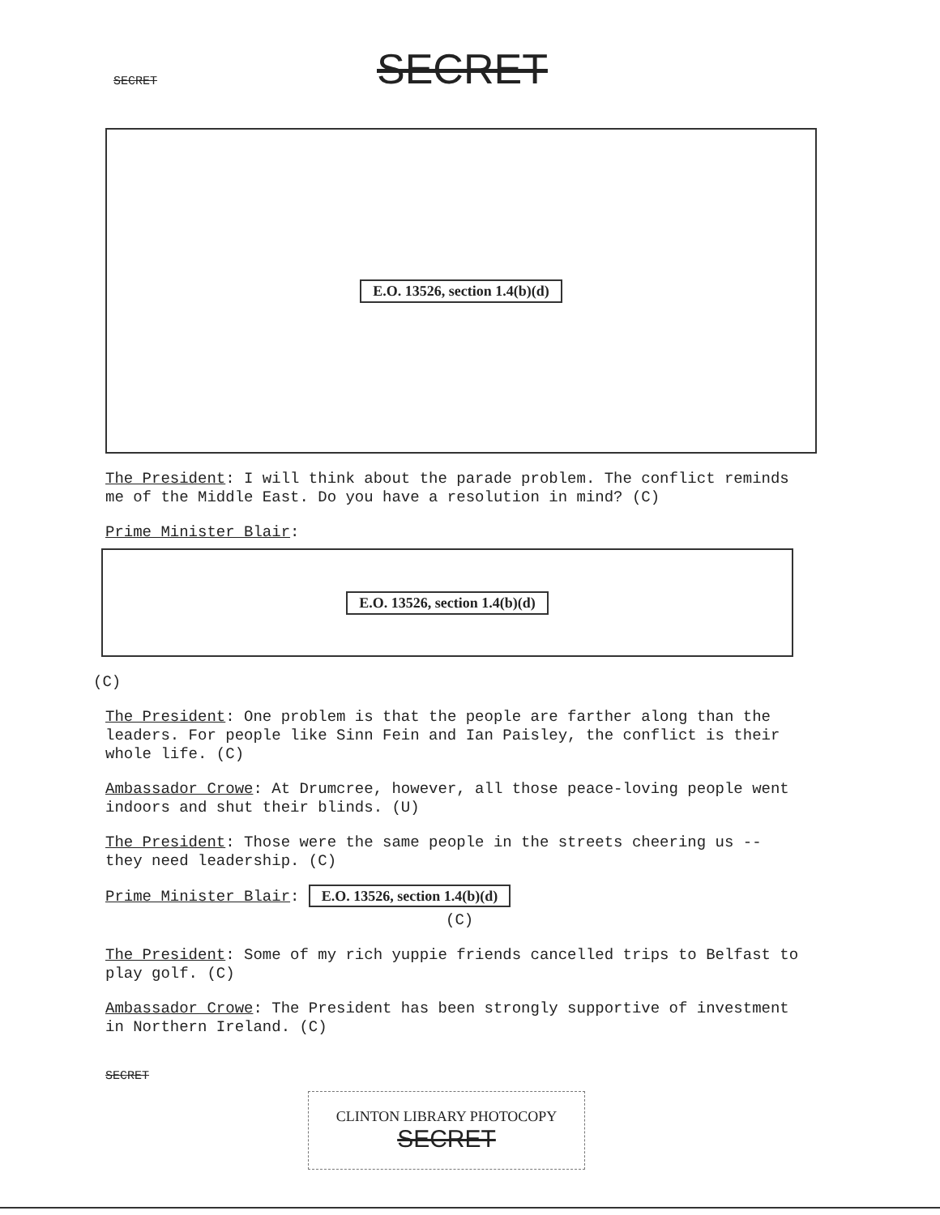SECRET SECRET
E.O. 13526, section 1.4(b)(d)
The President: I will think about the parade problem. The conflict reminds me of the Middle East. Do you have a resolution in mind? (C)
Prime Minister Blair:
E.O. 13526, section 1.4(b)(d)
(C)
The President: One problem is that the people are farther along than the leaders. For people like Sinn Fein and Ian Paisley, the conflict is their whole life. (C)
Ambassador Crowe: At Drumcree, however, all those peace-loving people went indoors and shut their blinds. (U)
The President: Those were the same people in the streets cheering us -- they need leadership. (C)
Prime Minister Blair: E.O. 13526, section 1.4(b)(d)
(C)
The President: Some of my rich yuppie friends cancelled trips to Belfast to play golf. (C)
Ambassador Crowe: The President has been strongly supportive of investment in Northern Ireland. (C)
SECRET
CLINTON LIBRARY PHOTOCOPY SECRET